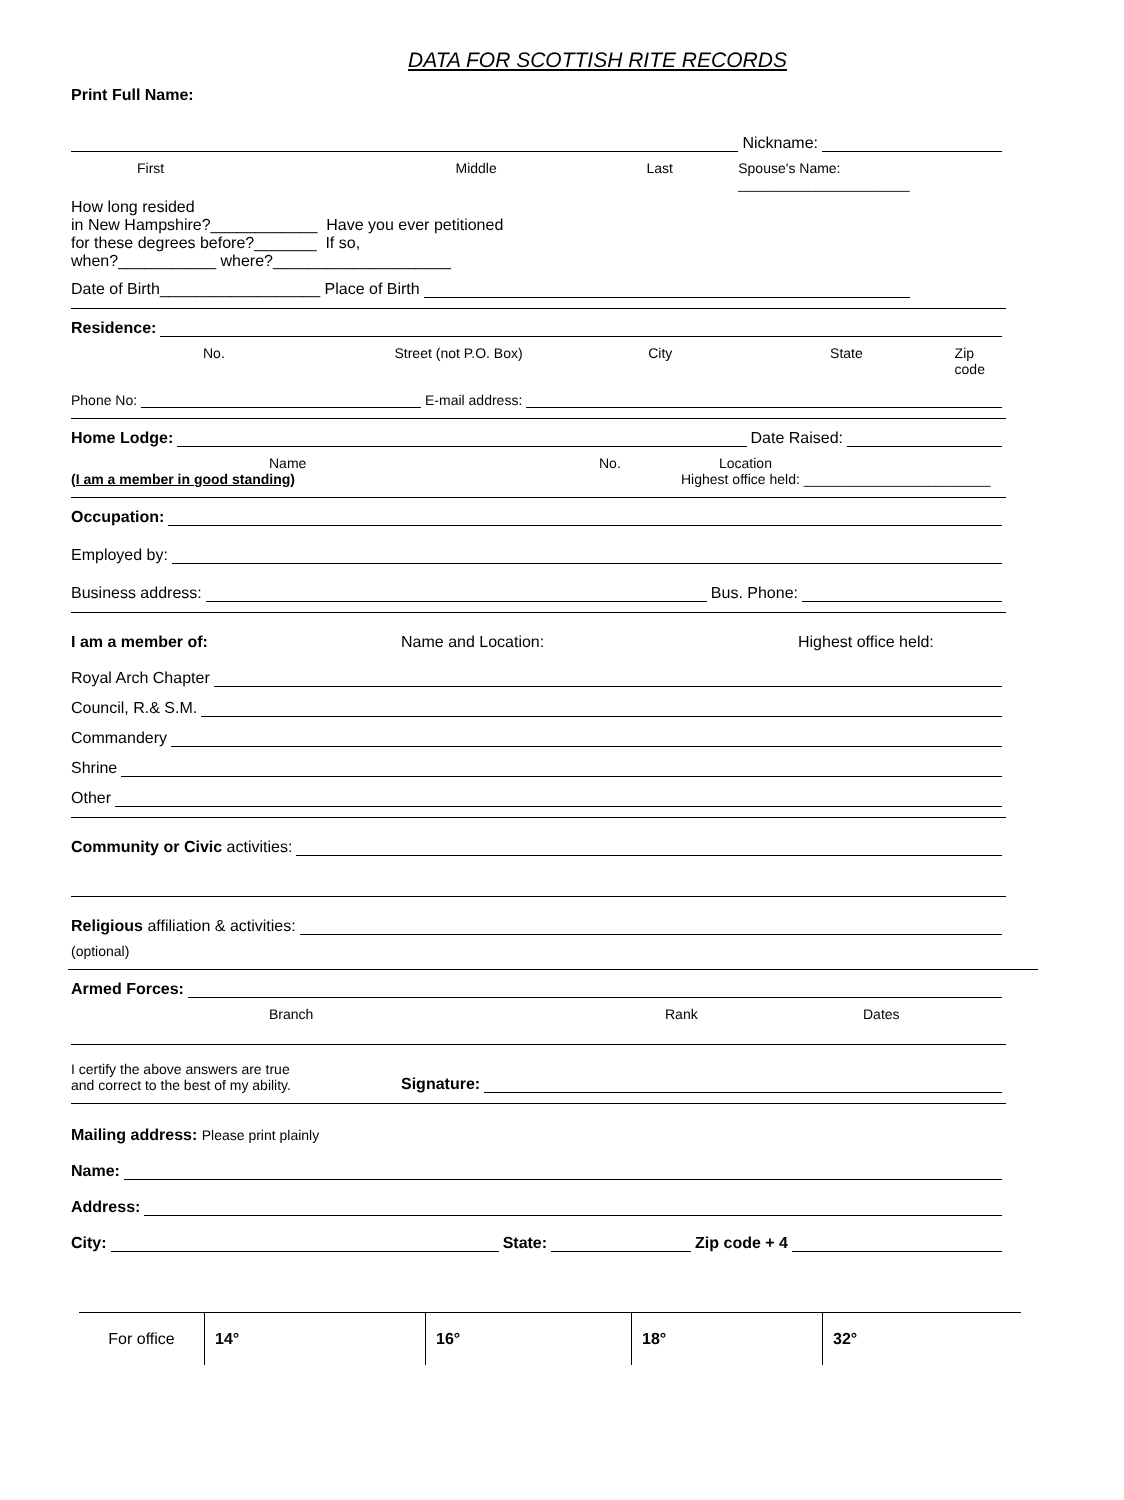DATA FOR SCOTTISH RITE RECORDS
Print Full Name:
Nickname:
First Middle Last Spouse's Name: ______________________
How long resided
in New Hampshire?____________ Have you ever petitioned
for these degrees before?_______ If so,
when?___________ where?____________________
Date of Birth__________________ Place of Birth
Residence:
No. Street (not P.O. Box) City State Zip code
Phone No: E-mail address:
Home Lodge: Date Raised:
Name No. Location
(I am a member in good standing) Highest office held: ________________________
Occupation:
Employed by:
Business address: Bus. Phone:
I am a member of: Name and Location: Highest office held:
Royal Arch Chapter
Council, R.& S.M.
Commandery
Shrine
Other
Community or Civic activities:
Religious affiliation & activities:
(optional)
Armed Forces:
Branch Rank Dates
I certify the above answers are true
and correct to the best of my ability. Signature:
Mailing address: Please print plainly
Name:
Address:
City: State: Zip code + 4
| For office | 14° | 16° | 18° | 32° |